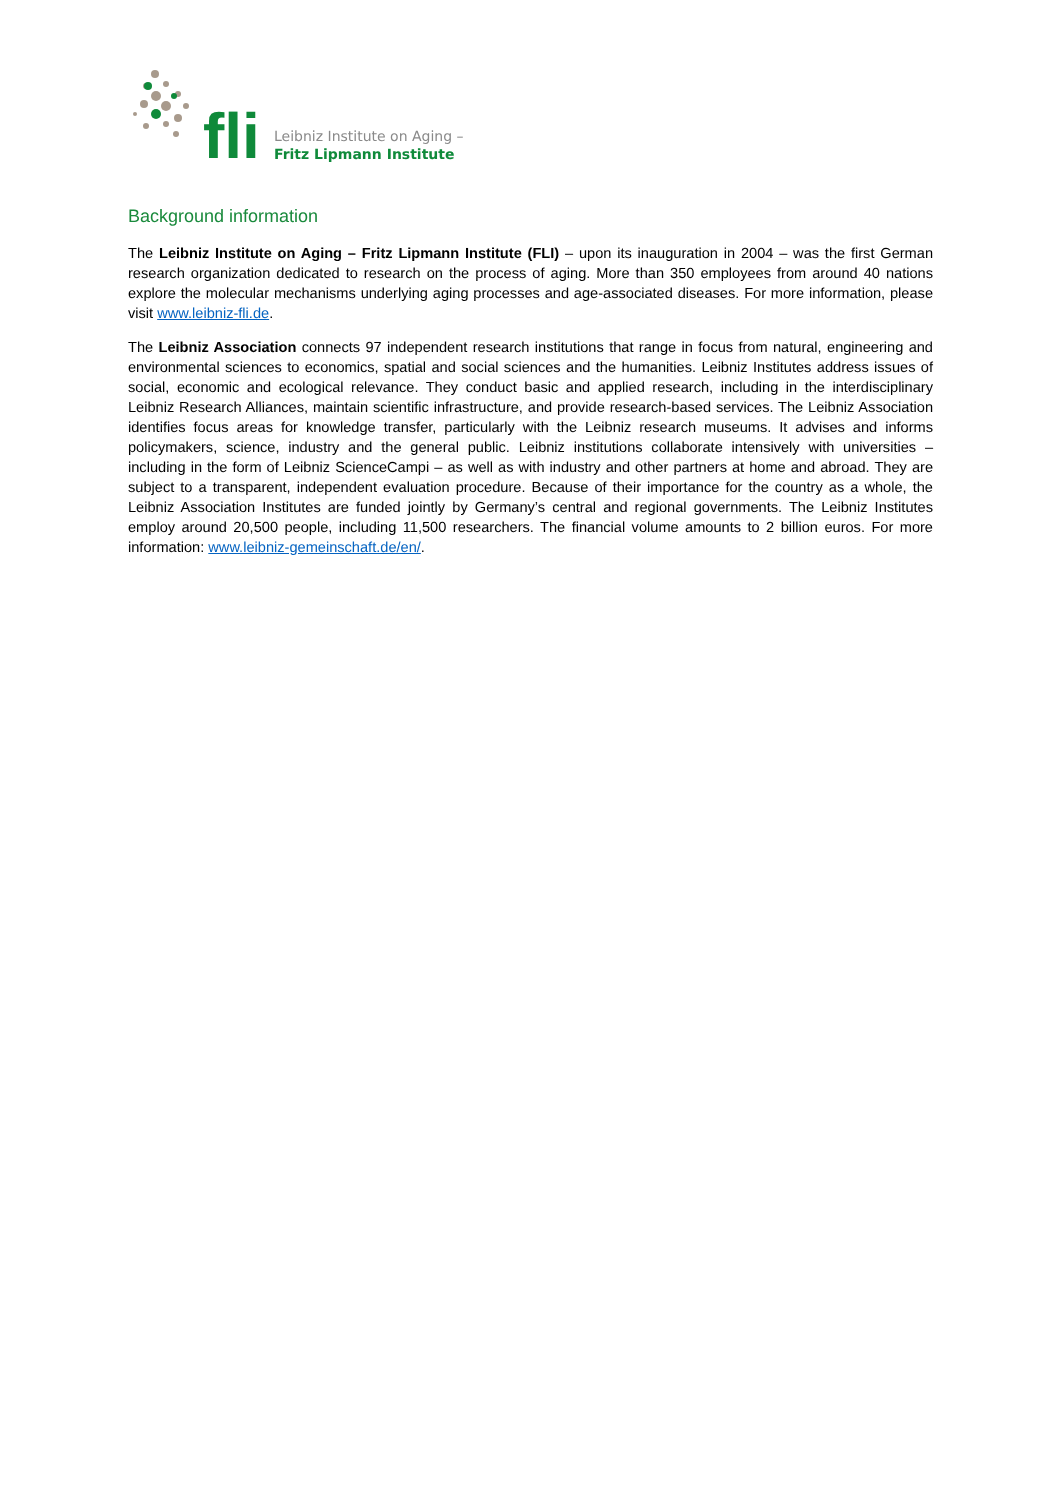fli
Leibniz Institute on Aging –
Fritz Lipmann Institute
Background information
The Leibniz Institute on Aging – Fritz Lipmann Institute (FLI) – upon its inauguration in 2004 – was the first German research organization dedicated to research on the process of aging. More than 350 employees from around 40 nations explore the molecular mechanisms underlying aging processes and age-associated diseases. For more information, please visit www.leibniz-fli.de.
The Leibniz Association connects 97 independent research institutions that range in focus from natural, engineering and environmental sciences to economics, spatial and social sciences and the humanities. Leibniz Institutes address issues of social, economic and ecological relevance. They conduct basic and applied research, including in the interdisciplinary Leibniz Research Alliances, maintain scientific infrastructure, and provide research-based services. The Leibniz Association identifies focus areas for knowledge transfer, particularly with the Leibniz research museums. It advises and informs policymakers, science, industry and the general public. Leibniz institutions collaborate intensively with universities – including in the form of Leibniz ScienceCampi – as well as with industry and other partners at home and abroad. They are subject to a transparent, independent evaluation procedure. Because of their importance for the country as a whole, the Leibniz Association Institutes are funded jointly by Germany’s central and regional governments. The Leibniz Institutes employ around 20,500 people, including 11,500 researchers. The financial volume amounts to 2 billion euros. For more information: www.leibniz-gemeinschaft.de/en/.